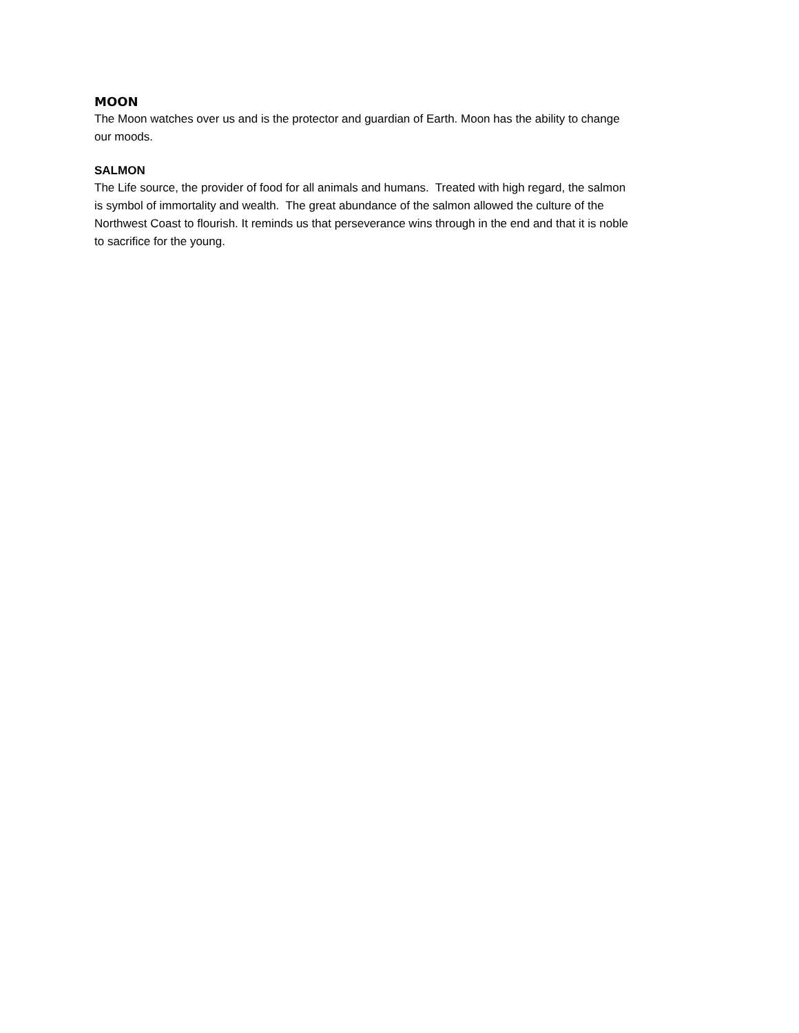MOON
The Moon watches over us and is the protector and guardian of Earth. Moon has the ability to change
our moods.
SALMON
The Life source, the provider of food for all animals and humans. Treated with high regard, the salmon
is symbol of immortality and wealth. The great abundance of the salmon allowed the culture of the
Northwest Coast to flourish. It reminds us that perseverance wins through in the end and that it is noble
to sacrifice for the young.